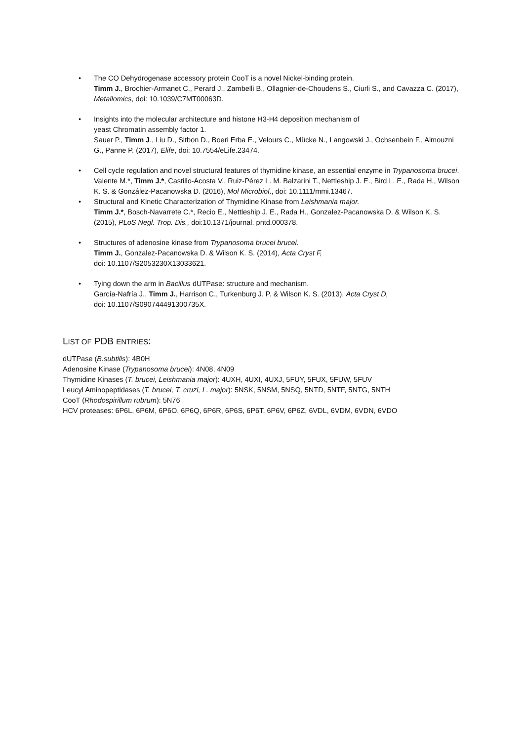• The CO Dehydrogenase accessory protein CooT is a novel Nickel-binding protein.
Timm J., Brochier-Armanet C., Perard J., Zambelli B., Ollagnier-de-Choudens S., Ciurli S., and Cavazza C. (2017), Metallomics, doi: 10.1039/C7MT00063D.
• Insights into the molecular architecture and histone H3-H4 deposition mechanism of
yeast Chromatin assembly factor 1.
Sauer P., Timm J., Liu D., Sitbon D., Boeri Erba E., Velours C., Mücke N., Langowski J., Ochsenbein F., Almouzni G., Panne P. (2017), Elife, doi: 10.7554/eLife.23474.
• Cell cycle regulation and novel structural features of thymidine kinase, an essential enzyme in Trypanosoma brucei.
Valente M.*, Timm J.*, Castillo-Acosta V., Ruiz-Pérez L. M. Balzarini T., Nettleship J. E., Bird L. E., Rada H., Wilson K. S. & González-Pacanowska D. (2016), Mol Microbiol., doi: 10.1111/mmi.13467.
• Structural and Kinetic Characterization of Thymidine Kinase from Leishmania major.
Timm J.*, Bosch-Navarrete C.*, Recio E., Nettleship J. E., Rada H., Gonzalez-Pacanowska D. & Wilson K. S. (2015), PLoS Negl. Trop. Dis., doi:10.1371/journal. pntd.000378.
• Structures of adenosine kinase from Trypanosoma brucei brucei.
Timm J., Gonzalez-Pacanowska D. & Wilson K. S. (2014), Acta Cryst F,
doi: 10.1107/S2053230X13033621.
• Tying down the arm in Bacillus dUTPase: structure and mechanism.
García-Nafría J., Timm J., Harrison C., Turkenburg J. P. & Wilson K. S. (2013). Acta Cryst D,
doi: 10.1107/S090744491300735X.
LIST OF PDB ENTRIES:
dUTPase (B.subtilis): 4B0H
Adenosine Kinase (Trypanosoma brucei): 4N08, 4N09
Thymidine Kinases (T. brucei, Leishmania major): 4UXH, 4UXI, 4UXJ, 5FUY, 5FUX, 5FUW, 5FUV
Leucyl Aminopeptidases (T. brucei, T. cruzi, L. major): 5NSK, 5NSM, 5NSQ, 5NTD, 5NTF, 5NTG, 5NTH
CooT (Rhodospirillum rubrum): 5N76
HCV proteases: 6P6L, 6P6M, 6P6O, 6P6Q, 6P6R, 6P6S, 6P6T, 6P6V, 6P6Z, 6VDL, 6VDM, 6VDN, 6VDO